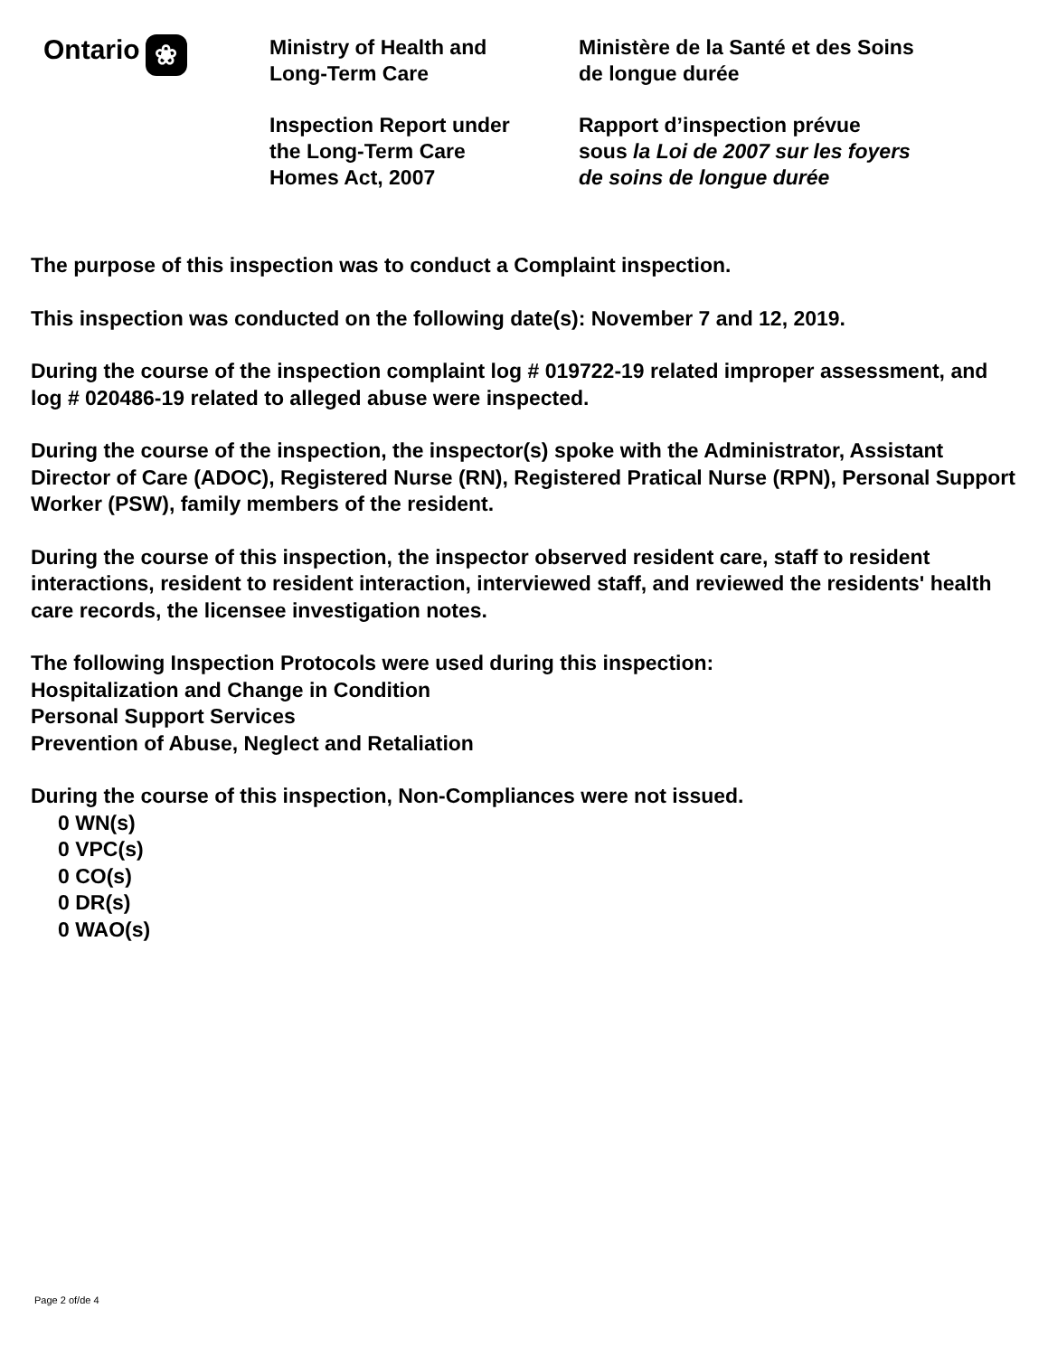Ontario ❀
Ministry of Health and
Long-Term Care
Inspection Report under
the Long-Term Care
Homes Act, 2007
Ministère de la Santé et des Soins
de longue durée
Rapport d’inspection prévue
sous la Loi de 2007 sur les foyers
de soins de longue durée
The purpose of this inspection was to conduct a Complaint inspection.
This inspection was conducted on the following date(s): November 7 and 12, 2019.
During the course of the inspection complaint log # 019722-19 related improper assessment, and log # 020486-19 related to alleged abuse were inspected.
During the course of the inspection, the inspector(s) spoke with the Administrator, Assistant Director of Care (ADOC), Registered Nurse (RN), Registered Pratical Nurse (RPN), Personal Support Worker (PSW), family members of the resident.
During the course of this inspection, the inspector observed resident care, staff to resident interactions, resident to resident interaction, interviewed staff, and reviewed the residents' health care records, the licensee investigation notes.
The following Inspection Protocols were used during this inspection:
Hospitalization and Change in Condition
Personal Support Services
Prevention of Abuse, Neglect and Retaliation
During the course of this inspection, Non-Compliances were not issued.
0 WN(s)
0 VPC(s)
0 CO(s)
0 DR(s)
0 WAO(s)
Page 2 of/de 4